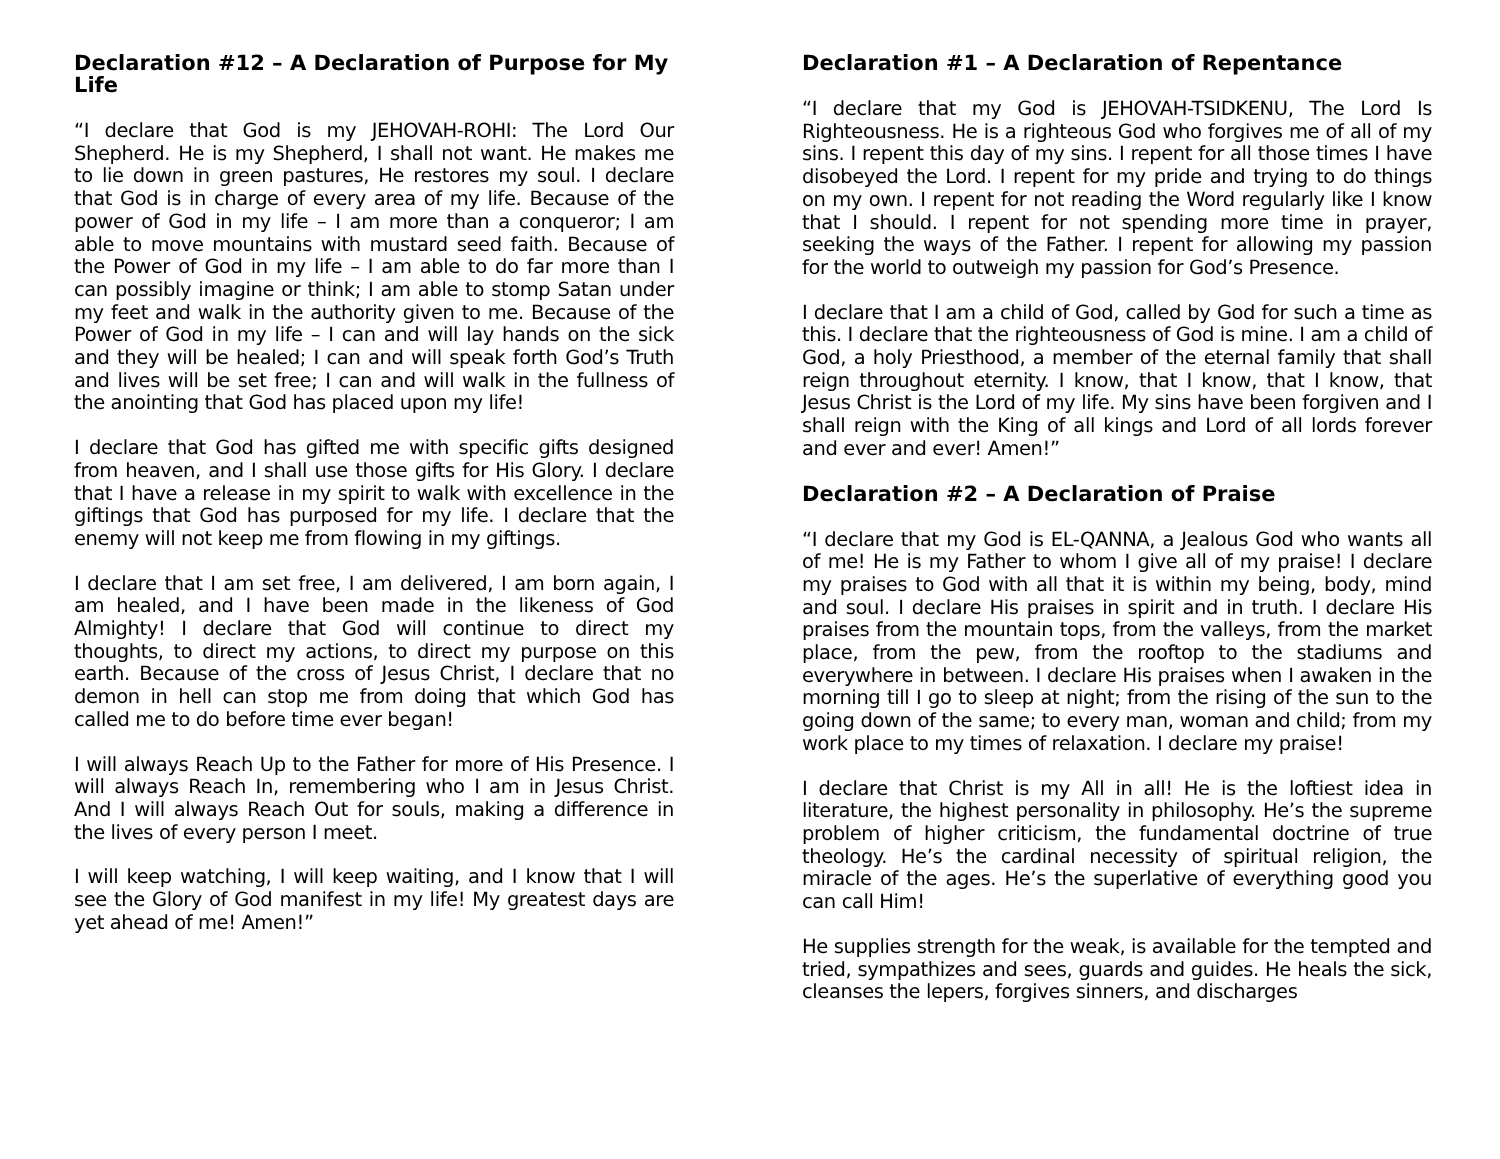Declaration #12 – A Declaration of Purpose for My Life
“I declare that God is my JEHOVAH-ROHI: The Lord Our Shepherd. He is my Shepherd, I shall not want. He makes me to lie down in green pastures, He restores my soul. I declare that God is in charge of every area of my life. Because of the power of God in my life – I am more than a conqueror; I am able to move mountains with mustard seed faith. Because of the Power of God in my life – I am able to do far more than I can possibly imagine or think; I am able to stomp Satan under my feet and walk in the authority given to me. Because of the Power of God in my life – I can and will lay hands on the sick and they will be healed; I can and will speak forth God’s Truth and lives will be set free; I can and will walk in the fullness of the anointing that God has placed upon my life!
I declare that God has gifted me with specific gifts designed from heaven, and I shall use those gifts for His Glory. I declare that I have a release in my spirit to walk with excellence in the giftings that God has purposed for my life. I declare that the enemy will not keep me from flowing in my giftings.
I declare that I am set free, I am delivered, I am born again, I am healed, and I have been made in the likeness of God Almighty! I declare that God will continue to direct my thoughts, to direct my actions, to direct my purpose on this earth. Because of the cross of Jesus Christ, I declare that no demon in hell can stop me from doing that which God has called me to do before time ever began!
I will always Reach Up to the Father for more of His Presence. I will always Reach In, remembering who I am in Jesus Christ. And I will always Reach Out for souls, making a difference in the lives of every person I meet.
I will keep watching, I will keep waiting, and I know that I will see the Glory of God manifest in my life! My greatest days are yet ahead of me! Amen!”
Declaration #1 – A Declaration of Repentance
“I declare that my God is JEHOVAH-TSIDKENU, The Lord Is Righteousness. He is a righteous God who forgives me of all of my sins. I repent this day of my sins. I repent for all those times I have disobeyed the Lord. I repent for my pride and trying to do things on my own. I repent for not reading the Word regularly like I know that I should. I repent for not spending more time in prayer, seeking the ways of the Father. I repent for allowing my passion for the world to outweigh my passion for God’s Presence.
I declare that I am a child of God, called by God for such a time as this. I declare that the righteousness of God is mine. I am a child of God, a holy Priesthood, a member of the eternal family that shall reign throughout eternity. I know, that I know, that I know, that Jesus Christ is the Lord of my life. My sins have been forgiven and I shall reign with the King of all kings and Lord of all lords forever and ever and ever! Amen!”
Declaration #2 – A Declaration of Praise
“I declare that my God is EL-QANNA, a Jealous God who wants all of me! He is my Father to whom I give all of my praise! I declare my praises to God with all that it is within my being, body, mind and soul. I declare His praises in spirit and in truth. I declare His praises from the mountain tops, from the valleys, from the market place, from the pew, from the rooftop to the stadiums and everywhere in between. I declare His praises when I awaken in the morning till I go to sleep at night; from the rising of the sun to the going down of the same; to every man, woman and child; from my work place to my times of relaxation. I declare my praise!
I declare that Christ is my All in all! He is the loftiest idea in literature, the highest personality in philosophy. He’s the supreme problem of higher criticism, the fundamental doctrine of true theology. He’s the cardinal necessity of spiritual religion, the miracle of the ages. He’s the superlative of everything good you can call Him!
He supplies strength for the weak, is available for the tempted and tried, sympathizes and sees, guards and guides. He heals the sick, cleanses the lepers, forgives sinners, and discharges